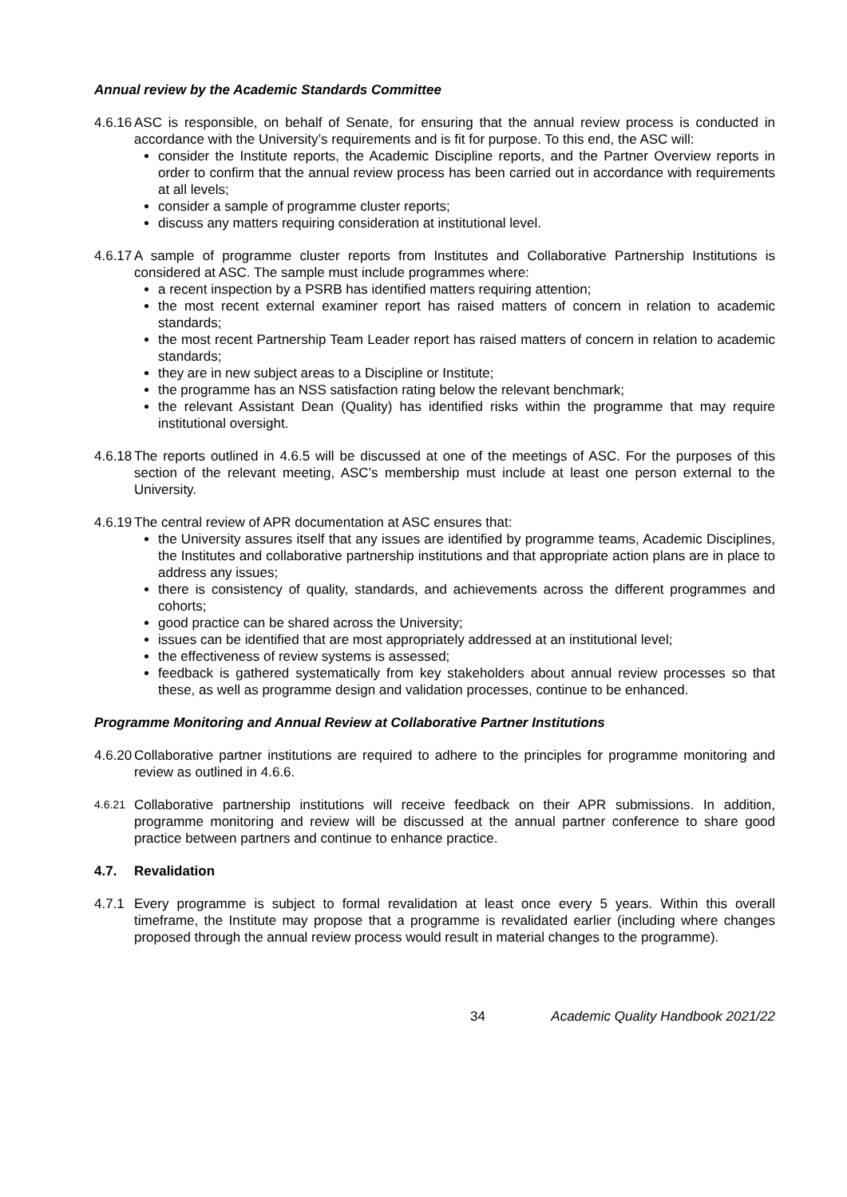Annual review by the Academic Standards Committee
4.6.16
ASC is responsible, on behalf of Senate, for ensuring that the annual review process is conducted in accordance with the University’s requirements and is fit for purpose. To this end, the ASC will:
consider the Institute reports, the Academic Discipline reports, and the Partner Overview reports in order to confirm that the annual review process has been carried out in accordance with requirements at all levels;
consider a sample of programme cluster reports;
discuss any matters requiring consideration at institutional level.
4.6.17
A sample of programme cluster reports from Institutes and Collaborative Partnership Institutions is considered at ASC. The sample must include programmes where:
a recent inspection by a PSRB has identified matters requiring attention;
the most recent external examiner report has raised matters of concern in relation to academic standards;
the most recent Partnership Team Leader report has raised matters of concern in relation to academic standards;
they are in new subject areas to a Discipline or Institute;
the programme has an NSS satisfaction rating below the relevant benchmark;
the relevant Assistant Dean (Quality) has identified risks within the programme that may require institutional oversight.
4.6.18
The reports outlined in 4.6.5 will be discussed at one of the meetings of ASC. For the purposes of this section of the relevant meeting, ASC’s membership must include at least one person external to the University.
4.6.19
The central review of APR documentation at ASC ensures that:
the University assures itself that any issues are identified by programme teams, Academic Disciplines, the Institutes and collaborative partnership institutions and that appropriate action plans are in place to address any issues;
there is consistency of quality, standards, and achievements across the different programmes and cohorts;
good practice can be shared across the University;
issues can be identified that are most appropriately addressed at an institutional level;
the effectiveness of review systems is assessed;
feedback is gathered systematically from key stakeholders about annual review processes so that these, as well as programme design and validation processes, continue to be enhanced.
Programme Monitoring and Annual Review at Collaborative Partner Institutions
4.6.20
Collaborative partner institutions are required to adhere to the principles for programme monitoring and review as outlined in 4.6.6.
4.6.21
Collaborative partnership institutions will receive feedback on their APR submissions. In addition, programme monitoring and review will be discussed at the annual partner conference to share good practice between partners and continue to enhance practice.
4.7. Revalidation
4.7.1
Every programme is subject to formal revalidation at least once every 5 years. Within this overall timeframe, the Institute may propose that a programme is revalidated earlier (including where changes proposed through the annual review process would result in material changes to the programme).
34 Academic Quality Handbook 2021/22